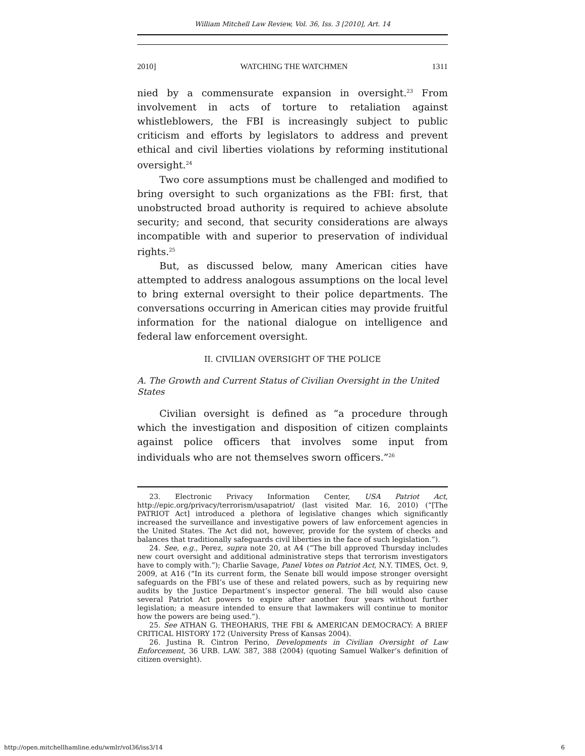William Mitchell Law Review, Vol. 36, Iss. 3 [2010], Art. 14
2010] WATCHING THE WATCHMEN 1311
nied by a commensurate expansion in oversight.<sup>23</sup> From involvement in acts of torture to retaliation against whistleblowers, the FBI is increasingly subject to public criticism and efforts by legislators to address and prevent ethical and civil liberties violations by reforming institutional oversight.<sup>24</sup>
Two core assumptions must be challenged and modified to bring oversight to such organizations as the FBI: first, that unobstructed broad authority is required to achieve absolute security; and second, that security considerations are always incompatible with and superior to preservation of individual rights.<sup>25</sup>
But, as discussed below, many American cities have attempted to address analogous assumptions on the local level to bring external oversight to their police departments. The conversations occurring in American cities may provide fruitful information for the national dialogue on intelligence and federal law enforcement oversight.
II. CIVILIAN OVERSIGHT OF THE POLICE
A. The Growth and Current Status of Civilian Oversight in the United States
Civilian oversight is defined as “a procedure through which the investigation and disposition of citizen complaints against police officers that involves some input from individuals who are not themselves sworn officers.”<sup>26</sup>
23. Electronic Privacy Information Center, USA Patriot Act, http://epic.org/privacy/terrorism/usapatriot/ (last visited Mar. 16, 2010) (“[The PATRIOT Act] introduced a plethora of legislative changes which significantly increased the surveillance and investigative powers of law enforcement agencies in the United States. The Act did not, however, provide for the system of checks and balances that traditionally safeguards civil liberties in the face of such legislation.”).
24. See, e.g., Perez, supra note 20, at A4 (“The bill approved Thursday includes new court oversight and additional administrative steps that terrorism investigators have to comply with.”); Charlie Savage, Panel Votes on Patriot Act, N.Y. TIMES, Oct. 9, 2009, at A16 (“In its current form, the Senate bill would impose stronger oversight safeguards on the FBI’s use of these and related powers, such as by requiring new audits by the Justice Department’s inspector general. The bill would also cause several Patriot Act powers to expire after another four years without further legislation; a measure intended to ensure that lawmakers will continue to monitor how the powers are being used.”).
25. See ATHAN G. THEOHARIS, THE FBI & AMERICAN DEMOCRACY: A BRIEF CRITICAL HISTORY 172 (University Press of Kansas 2004).
26. Justina R. Cintron Perino, Developments in Civilian Oversight of Law Enforcement, 36 URB. LAW. 387, 388 (2004) (quoting Samuel Walker’s definition of citizen oversight).
http://open.mitchellhamline.edu/wmlr/vol36/iss3/14 6